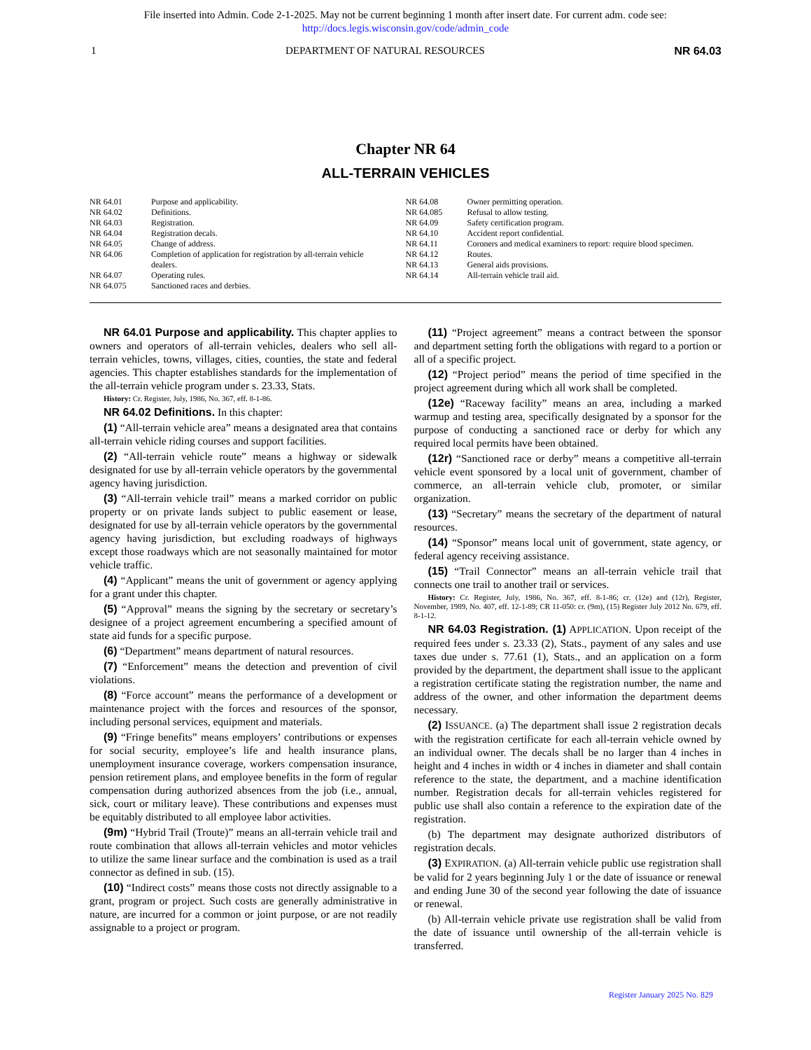File inserted into Admin. Code 2-1-2025. May not be current beginning 1 month after insert date. For current adm. code see:
http://docs.legis.wisconsin.gov/code/admin_code
1 DEPARTMENT OF NATURAL RESOURCES NR 64.03
Chapter NR 64
ALL-TERRAIN VEHICLES
NR 64.01 Purpose and applicability.
NR 64.02 Definitions.
NR 64.03 Registration.
NR 64.04 Registration decals.
NR 64.05 Change of address.
NR 64.06 Completion of application for registration by all-terrain vehicle dealers.
NR 64.07 Operating rules.
NR 64.075 Sanctioned races and derbies.
NR 64.08 Owner permitting operation.
NR 64.085 Refusal to allow testing.
NR 64.09 Safety certification program.
NR 64.10 Accident report confidential.
NR 64.11 Coroners and medical examiners to report: require blood specimen.
NR 64.12 Routes.
NR 64.13 General aids provisions.
NR 64.14 All-terrain vehicle trail aid.
NR 64.01 Purpose and applicability. This chapter applies to owners and operators of all-terrain vehicles, dealers who sell all-terrain vehicles, towns, villages, cities, counties, the state and federal agencies. This chapter establishes standards for the implementation of the all-terrain vehicle program under s. 23.33, Stats.
History: Cr. Register, July, 1986, No. 367, eff. 8-1-86.
NR 64.02 Definitions. In this chapter:
(1) “All-terrain vehicle area” means a designated area that contains all-terrain vehicle riding courses and support facilities.
(2) “All-terrain vehicle route” means a highway or sidewalk designated for use by all-terrain vehicle operators by the governmental agency having jurisdiction.
(3) “All-terrain vehicle trail” means a marked corridor on public property or on private lands subject to public easement or lease, designated for use by all-terrain vehicle operators by the governmental agency having jurisdiction, but excluding roadways of highways except those roadways which are not seasonally maintained for motor vehicle traffic.
(4) “Applicant” means the unit of government or agency applying for a grant under this chapter.
(5) “Approval” means the signing by the secretary or secretary’s designee of a project agreement encumbering a specified amount of state aid funds for a specific purpose.
(6) “Department” means department of natural resources.
(7) “Enforcement” means the detection and prevention of civil violations.
(8) “Force account” means the performance of a development or maintenance project with the forces and resources of the sponsor, including personal services, equipment and materials.
(9) “Fringe benefits” means employers’ contributions or expenses for social security, employee’s life and health insurance plans, unemployment insurance coverage, workers compensation insurance, pension retirement plans, and employee benefits in the form of regular compensation during authorized absences from the job (i.e., annual, sick, court or military leave). These contributions and expenses must be equitably distributed to all employee labor activities.
(9m) “Hybrid Trail (Troute)” means an all-terrain vehicle trail and route combination that allows all-terrain vehicles and motor vehicles to utilize the same linear surface and the combination is used as a trail connector as defined in sub. (15).
(10) “Indirect costs” means those costs not directly assignable to a grant, program or project. Such costs are generally administrative in nature, are incurred for a common or joint purpose, or are not readily assignable to a project or program.
(11) “Project agreement” means a contract between the sponsor and department setting forth the obligations with regard to a portion or all of a specific project.
(12) “Project period” means the period of time specified in the project agreement during which all work shall be completed.
(12e) “Raceway facility” means an area, including a marked warmup and testing area, specifically designated by a sponsor for the purpose of conducting a sanctioned race or derby for which any required local permits have been obtained.
(12r) “Sanctioned race or derby” means a competitive all-terrain vehicle event sponsored by a local unit of government, chamber of commerce, an all-terrain vehicle club, promoter, or similar organization.
(13) “Secretary” means the secretary of the department of natural resources.
(14) “Sponsor” means local unit of government, state agency, or federal agency receiving assistance.
(15) “Trail Connector” means an all-terrain vehicle trail that connects one trail to another trail or services.
History: Cr. Register, July, 1986, No. 367, eff. 8-1-86; cr. (12e) and (12r), Register, November, 1989, No. 407, eff. 12-1-89; CR 11-050: cr. (9m), (15) Register July 2012 No. 679, eff. 8-1-12.
NR 64.03 Registration. (1) APPLICATION. Upon receipt of the required fees under s. 23.33 (2), Stats., payment of any sales and use taxes due under s. 77.61 (1), Stats., and an application on a form provided by the department, the department shall issue to the applicant a registration certificate stating the registration number, the name and address of the owner, and other information the department deems necessary.
(2) ISSUANCE. (a) The department shall issue 2 registration decals with the registration certificate for each all-terrain vehicle owned by an individual owner. The decals shall be no larger than 4 inches in height and 4 inches in width or 4 inches in diameter and shall contain reference to the state, the department, and a machine identification number. Registration decals for all-terrain vehicles registered for public use shall also contain a reference to the expiration date of the registration.
(b) The department may designate authorized distributors of registration decals.
(3) EXPIRATION. (a) All-terrain vehicle public use registration shall be valid for 2 years beginning July 1 or the date of issuance or renewal and ending June 30 of the second year following the date of issuance or renewal.
(b) All-terrain vehicle private use registration shall be valid from the date of issuance until ownership of the all-terrain vehicle is transferred.
Register January 2025 No. 829